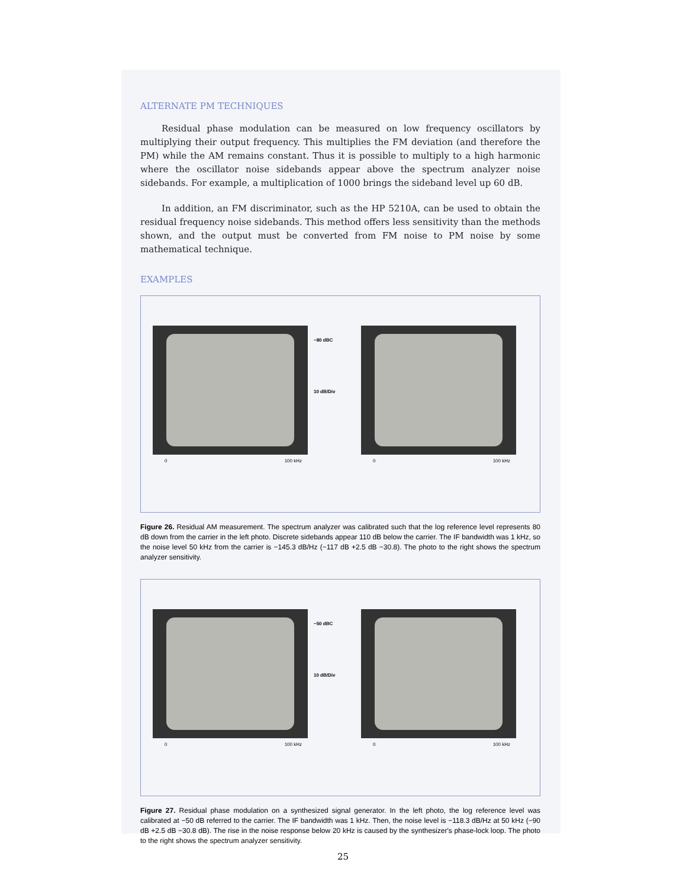ALTERNATE PM TECHNIQUES
Residual phase modulation can be measured on low frequency oscillators by multiplying their output frequency. This multiplies the FM deviation (and therefore the PM) while the AM remains constant. Thus it is possible to multiply to a high harmonic where the oscillator noise sidebands appear above the spectrum analyzer noise sidebands. For example, a multiplication of 1000 brings the sideband level up 60 dB.
In addition, an FM discriminator, such as the HP 5210A, can be used to obtain the residual frequency noise sidebands. This method offers less sensitivity than the methods shown, and the output must be converted from FM noise to PM noise by some mathematical technique.
EXAMPLES
0 100 kHz
−80 dBC
10 dB/Div
0 100 kHz
Figure 26. Residual AM measurement. The spectrum analyzer was calibrated such that the log reference level represents 80 dB down from the carrier in the left photo. Discrete sidebands appear 110 dB below the carrier. The IF bandwidth was 1 kHz, so the noise level 50 kHz from the carrier is −145.3 dB/Hz (−117 dB +2.5 dB −30.8). The photo to the right shows the spectrum analyzer sensitivity.
0 100 kHz
−50 dBC
10 dB/Div
0 100 kHz
Figure 27. Residual phase modulation on a synthesized signal generator. In the left photo, the log reference level was calibrated at −50 dB referred to the carrier. The IF bandwidth was 1 kHz. Then, the noise level is −118.3 dB/Hz at 50 kHz (−90 dB +2.5 dB −30.8 dB). The rise in the noise response below 20 kHz is caused by the synthesizer's phase-lock loop. The photo to the right shows the spectrum analyzer sensitivity.
25